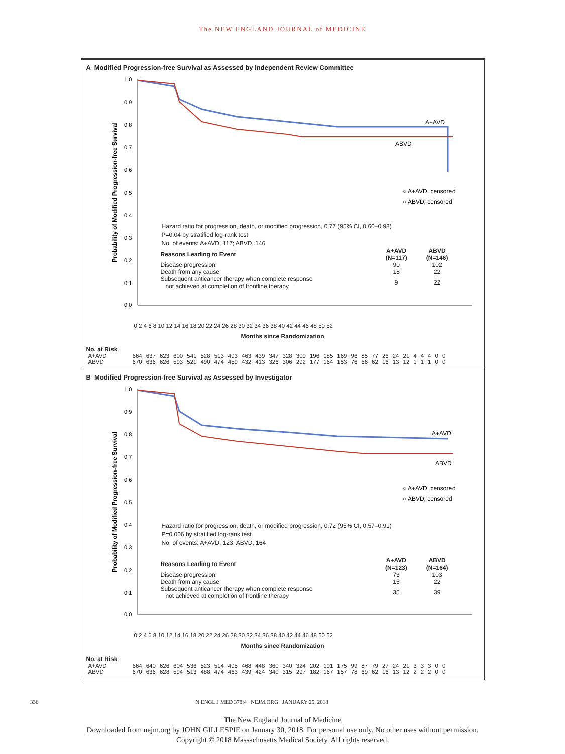The NEW ENGLAND JOURNAL of MEDICINE
A Modified Progression-free Survival as Assessed by Independent Review Committee
Probability of Modified Progression-free Survival
1.0
0.9
0.8
0.7
0.6
0.5
0.4
0.3
0.2
0.1
0.0
A+AVD
ABVD
○ A+AVD, censored
○ ABVD, censored
Hazard ratio for progression, death, or modified progression, 0.77 (95% CI, 0.60–0.98)
P=0.04 by stratified log-rank test
No. of events: A+AVD, 117; ABVD, 146
| Reasons Leading to Event | A+AVD (N=117) | ABVD (N=146) |
| --- | --- | --- |
| Disease progression | 90 | 102 |
| Death from any cause | 18 | 22 |
| Subsequent anticancer therapy when complete response not achieved at completion of frontline therapy | 9 | 22 |
0 2 4 6 8 10 12 14 16 18 20 22 24 26 28 30 32 34 36 38 40 42 44 46 48 50 52
Months since Randomization
No. at Risk
| A+AVD | 664 | 637 | 623 | 600 | 541 | 528 | 513 | 493 | 463 | 439 | 347 | 328 | 309 | 196 | 185 | 169 | 96 | 85 | 77 | 26 | 24 | 21 | 4 | 4 | 4 | 0 | 0 |
| ABVD | 670 | 636 | 626 | 593 | 521 | 490 | 474 | 459 | 432 | 413 | 326 | 306 | 292 | 177 | 164 | 153 | 76 | 66 | 62 | 16 | 13 | 12 | 1 | 1 | 1 | 0 | 0 |
B Modified Progression-free Survival as Assessed by Investigator
Probability of Modified Progression-free Survival
1.0
0.9
0.8
0.7
0.6
0.5
0.4
0.3
0.2
0.1
0.0
A+AVD
ABVD
○ A+AVD, censored
○ ABVD, censored
Hazard ratio for progression, death, or modified progression, 0.72 (95% CI, 0.57–0.91)
P=0.006 by stratified log-rank test
No. of events: A+AVD, 123; ABVD, 164
| Reasons Leading to Event | A+AVD (N=123) | ABVD (N=164) |
| --- | --- | --- |
| Disease progression | 73 | 103 |
| Death from any cause | 15 | 22 |
| Subsequent anticancer therapy when complete response not achieved at completion of frontline therapy | 35 | 39 |
0 2 4 6 8 10 12 14 16 18 20 22 24 26 28 30 32 34 36 38 40 42 44 46 48 50 52
Months since Randomization
No. at Risk
| A+AVD | 664 | 640 | 626 | 604 | 536 | 523 | 514 | 495 | 468 | 448 | 360 | 340 | 324 | 202 | 191 | 175 | 99 | 87 | 79 | 27 | 24 | 21 | 3 | 3 | 3 | 0 | 0 |
| ABVD | 670 | 636 | 628 | 594 | 513 | 488 | 474 | 463 | 439 | 424 | 340 | 315 | 297 | 182 | 167 | 157 | 78 | 69 | 62 | 16 | 13 | 12 | 2 | 2 | 2 | 0 | 0 |
336 N ENGL J MED 378;4 NEJM.ORG JANUARY 25, 2018
The New England Journal of Medicine
Downloaded from nejm.org by JOHN GILLESPIE on January 30, 2018. For personal use only. No other uses without permission.
Copyright © 2018 Massachusetts Medical Society. All rights reserved.